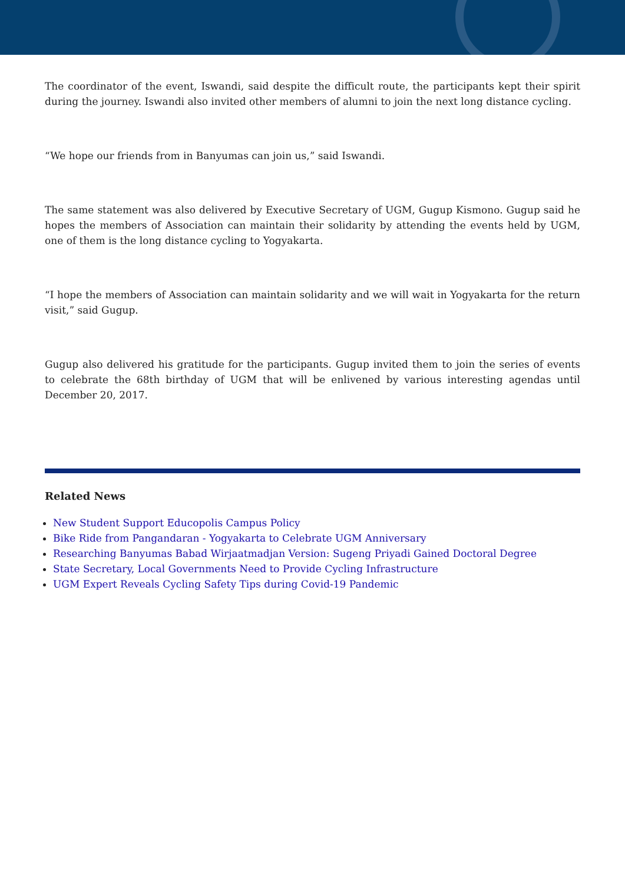The coordinator of the event, Iswandi, said despite the difficult route, the participants kept their spirit during the journey. Iswandi also invited other members of alumni to join the next long distance cycling.
“We hope our friends from in Banyumas can join us,” said Iswandi.
The same statement was also delivered by Executive Secretary of UGM, Gugup Kismono. Gugup said he hopes the members of Association can maintain their solidarity by attending the events held by UGM, one of them is the long distance cycling to Yogyakarta.
“I hope the members of Association can maintain solidarity and we will wait in Yogyakarta for the return visit,” said Gugup.
Gugup also delivered his gratitude for the participants. Gugup invited them to join the series of events to celebrate the 68th birthday of UGM that will be enlivened by various interesting agendas until December 20, 2017.
Related News
New Student Support Educopolis Campus Policy
Bike Ride from Pangandaran - Yogyakarta to Celebrate UGM Anniversary
Researching Banyumas Babad Wirjaatmadjan Version: Sugeng Priyadi Gained Doctoral Degree
State Secretary, Local Governments Need to Provide Cycling Infrastructure
UGM Expert Reveals Cycling Safety Tips during Covid-19 Pandemic